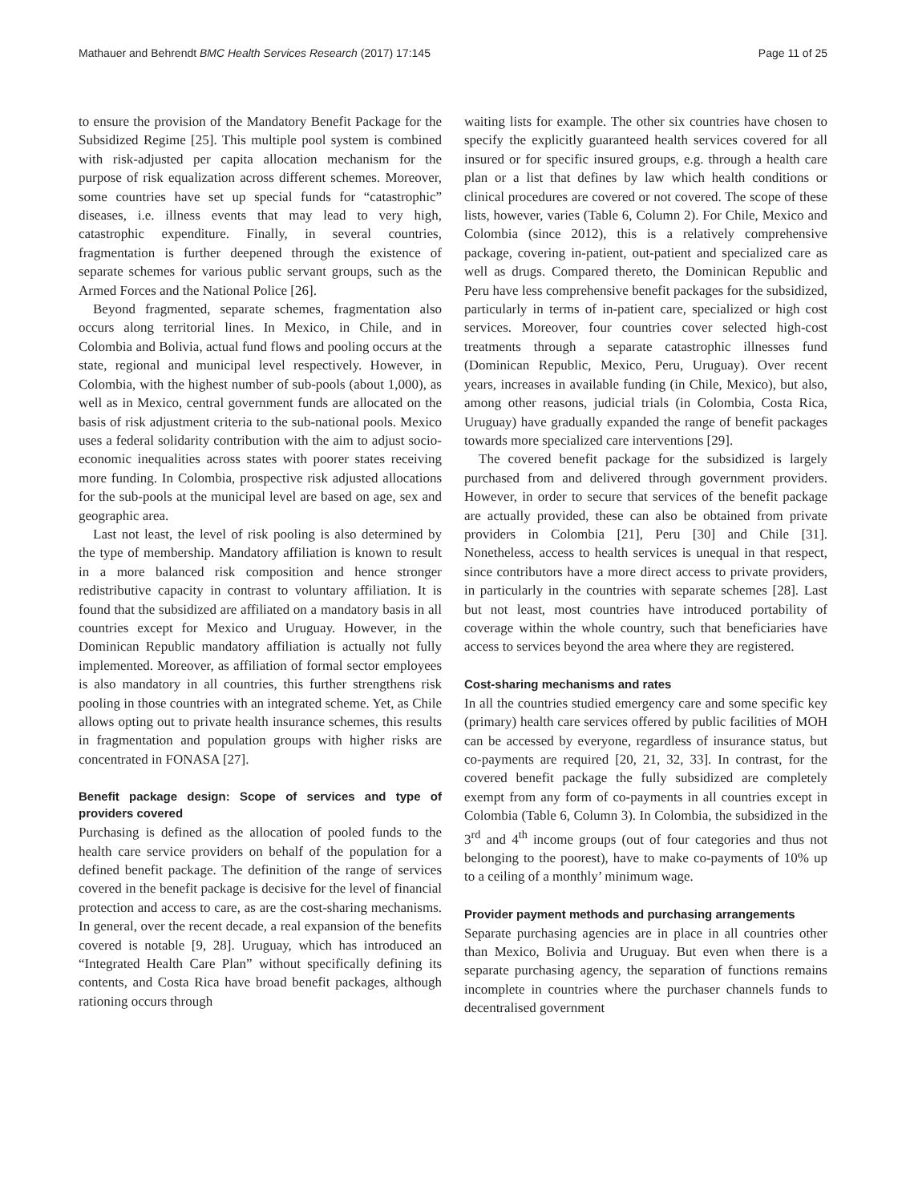Mathauer and Behrendt BMC Health Services Research (2017) 17:145 Page 11 of 25
to ensure the provision of the Mandatory Benefit Package for the Subsidized Regime [25]. This multiple pool system is combined with risk-adjusted per capita allocation mechanism for the purpose of risk equalization across different schemes. Moreover, some countries have set up special funds for “catastrophic” diseases, i.e. illness events that may lead to very high, catastrophic expenditure. Finally, in several countries, fragmentation is further deepened through the existence of separate schemes for various public servant groups, such as the Armed Forces and the National Police [26].
Beyond fragmented, separate schemes, fragmentation also occurs along territorial lines. In Mexico, in Chile, and in Colombia and Bolivia, actual fund flows and pooling occurs at the state, regional and municipal level respectively. However, in Colombia, with the highest number of sub-pools (about 1,000), as well as in Mexico, central government funds are allocated on the basis of risk adjustment criteria to the sub-national pools. Mexico uses a federal solidarity contribution with the aim to adjust socio-economic inequalities across states with poorer states receiving more funding. In Colombia, prospective risk adjusted allocations for the sub-pools at the municipal level are based on age, sex and geographic area.
Last not least, the level of risk pooling is also determined by the type of membership. Mandatory affiliation is known to result in a more balanced risk composition and hence stronger redistributive capacity in contrast to voluntary affiliation. It is found that the subsidized are affiliated on a mandatory basis in all countries except for Mexico and Uruguay. However, in the Dominican Republic mandatory affiliation is actually not fully implemented. Moreover, as affiliation of formal sector employees is also mandatory in all countries, this further strengthens risk pooling in those countries with an integrated scheme. Yet, as Chile allows opting out to private health insurance schemes, this results in fragmentation and population groups with higher risks are concentrated in FONASA [27].
Benefit package design: Scope of services and type of providers covered
Purchasing is defined as the allocation of pooled funds to the health care service providers on behalf of the population for a defined benefit package. The definition of the range of services covered in the benefit package is decisive for the level of financial protection and access to care, as are the cost-sharing mechanisms. In general, over the recent decade, a real expansion of the benefits covered is notable [9, 28]. Uruguay, which has introduced an “Integrated Health Care Plan” without specifically defining its contents, and Costa Rica have broad benefit packages, although rationing occurs through
waiting lists for example. The other six countries have chosen to specify the explicitly guaranteed health services covered for all insured or for specific insured groups, e.g. through a health care plan or a list that defines by law which health conditions or clinical procedures are covered or not covered. The scope of these lists, however, varies (Table 6, Column 2). For Chile, Mexico and Colombia (since 2012), this is a relatively comprehensive package, covering in-patient, out-patient and specialized care as well as drugs. Compared thereto, the Dominican Republic and Peru have less comprehensive benefit packages for the subsidized, particularly in terms of in-patient care, specialized or high cost services. Moreover, four countries cover selected high-cost treatments through a separate catastrophic illnesses fund (Dominican Republic, Mexico, Peru, Uruguay). Over recent years, increases in available funding (in Chile, Mexico), but also, among other reasons, judicial trials (in Colombia, Costa Rica, Uruguay) have gradually expanded the range of benefit packages towards more specialized care interventions [29].
The covered benefit package for the subsidized is largely purchased from and delivered through government providers. However, in order to secure that services of the benefit package are actually provided, these can also be obtained from private providers in Colombia [21], Peru [30] and Chile [31]. Nonetheless, access to health services is unequal in that respect, since contributors have a more direct access to private providers, in particularly in the countries with separate schemes [28]. Last but not least, most countries have introduced portability of coverage within the whole country, such that beneficiaries have access to services beyond the area where they are registered.
Cost-sharing mechanisms and rates
In all the countries studied emergency care and some specific key (primary) health care services offered by public facilities of MOH can be accessed by everyone, regardless of insurance status, but co-payments are required [20, 21, 32, 33]. In contrast, for the covered benefit package the fully subsidized are completely exempt from any form of co-payments in all countries except in Colombia (Table 6, Column 3). In Colombia, the subsidized in the 3<sup>rd</sup> and 4<sup>th</sup> income groups (out of four categories and thus not belonging to the poorest), have to make co-payments of 10% up to a ceiling of a monthly’ minimum wage.
Provider payment methods and purchasing arrangements
Separate purchasing agencies are in place in all countries other than Mexico, Bolivia and Uruguay. But even when there is a separate purchasing agency, the separation of functions remains incomplete in countries where the purchaser channels funds to decentralised government